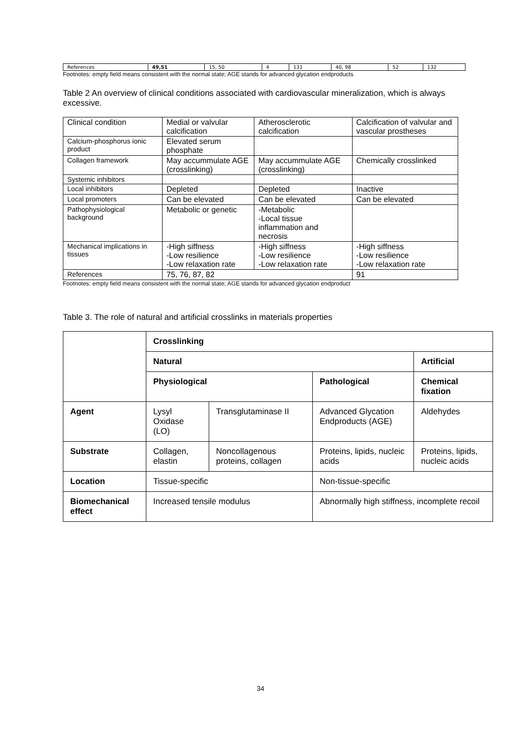| References | 49,51 | 15, 50 | 4 | 131 | 40, 98 | 52 | 132 |
Footnotes: empty field means consistent with the normal state; AGE stands for advanced glycation endproducts
Table 2 An overview of clinical conditions associated with cardiovascular mineralization, which is always excessive.
| Clinical condition | Medial or valvular calcification | Atherosclerotic calcification | Calcification of valvular and vascular prostheses |
| Calcium-phosphorus ionic product | Elevated serum phosphate | | |
| Collagen framework | May accummulate AGE (crosslinking) | May accummulate AGE (crosslinking) | Chemically crosslinked |
| Systemic inhibitors | | | |
| Local inhibitors | Depleted | Depleted | Inactive |
| Local promoters | Can be elevated | Can be elevated | Can be elevated |
| Pathophysiological background | Metabolic or genetic | -Metabolic -Local tissue inflammation and necrosis | |
| Mechanical implications in tissues | -High siffness -Low resilience -Low relaxation rate | -High siffness -Low resilience -Low relaxation rate | -High siffness -Low resilience -Low relaxation rate |
| References | 75, 76, 87, 82 | | 91 |
Footnotes: empty field means consistent with the normal state; AGE stands for advanced glycation endproduct
Table 3. The role of natural and artificial crosslinks in materials properties
| | Crosslinking | | | |
| | Natural | | | Artificial |
| | Physiological | | Pathological | Chemical fixation |
| Agent | Lysyl Oxidase (LO) | Transglutaminase II | Advanced Glycation Endproducts (AGE) | Aldehydes |
| Substrate | Collagen, elastin | Noncollagenous proteins, collagen | Proteins, lipids, nucleic acids | Proteins, lipids, nucleic acids |
| Location | Tissue-specific | | Non-tissue-specific | |
| Biomechanical effect | Increased tensile modulus | | Abnormally high stiffness, incomplete recoil | |
34